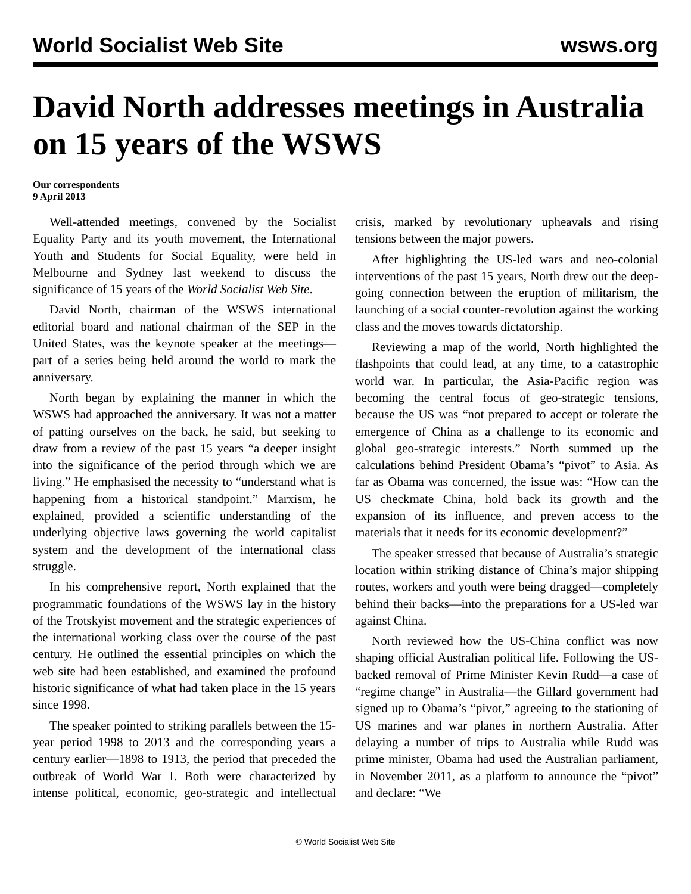World Socialist Web Site wsws.org
David North addresses meetings in Australia on 15 years of the WSWS
Our correspondents
9 April 2013
Well-attended meetings, convened by the Socialist Equality Party and its youth movement, the International Youth and Students for Social Equality, were held in Melbourne and Sydney last weekend to discuss the significance of 15 years of the World Socialist Web Site.
David North, chairman of the WSWS international editorial board and national chairman of the SEP in the United States, was the keynote speaker at the meetings—part of a series being held around the world to mark the anniversary.
North began by explaining the manner in which the WSWS had approached the anniversary. It was not a matter of patting ourselves on the back, he said, but seeking to draw from a review of the past 15 years “a deeper insight into the significance of the period through which we are living.” He emphasised the necessity to “understand what is happening from a historical standpoint.” Marxism, he explained, provided a scientific understanding of the underlying objective laws governing the world capitalist system and the development of the international class struggle.
In his comprehensive report, North explained that the programmatic foundations of the WSWS lay in the history of the Trotskyist movement and the strategic experiences of the international working class over the course of the past century. He outlined the essential principles on which the web site had been established, and examined the profound historic significance of what had taken place in the 15 years since 1998.
The speaker pointed to striking parallels between the 15-year period 1998 to 2013 and the corresponding years a century earlier—1898 to 1913, the period that preceded the outbreak of World War I. Both were characterized by intense political, economic, geo-strategic and intellectual crisis, marked by revolutionary upheavals and rising tensions between the major powers.
After highlighting the US-led wars and neo-colonial interventions of the past 15 years, North drew out the deep-going connection between the eruption of militarism, the launching of a social counter-revolution against the working class and the moves towards dictatorship.
Reviewing a map of the world, North highlighted the flashpoints that could lead, at any time, to a catastrophic world war. In particular, the Asia-Pacific region was becoming the central focus of geo-strategic tensions, because the US was “not prepared to accept or tolerate the emergence of China as a challenge to its economic and global geo-strategic interests.” North summed up the calculations behind President Obama’s “pivot” to Asia. As far as Obama was concerned, the issue was: “How can the US checkmate China, hold back its growth and the expansion of its influence, and preven access to the materials that it needs for its economic development?”
The speaker stressed that because of Australia’s strategic location within striking distance of China’s major shipping routes, workers and youth were being dragged—completely behind their backs—into the preparations for a US-led war against China.
North reviewed how the US-China conflict was now shaping official Australian political life. Following the US-backed removal of Prime Minister Kevin Rudd—a case of “regime change” in Australia—the Gillard government had signed up to Obama’s “pivot,” agreeing to the stationing of US marines and war planes in northern Australia. After delaying a number of trips to Australia while Rudd was prime minister, Obama had used the Australian parliament, in November 2011, as a platform to announce the “pivot” and declare: “We
© World Socialist Web Site